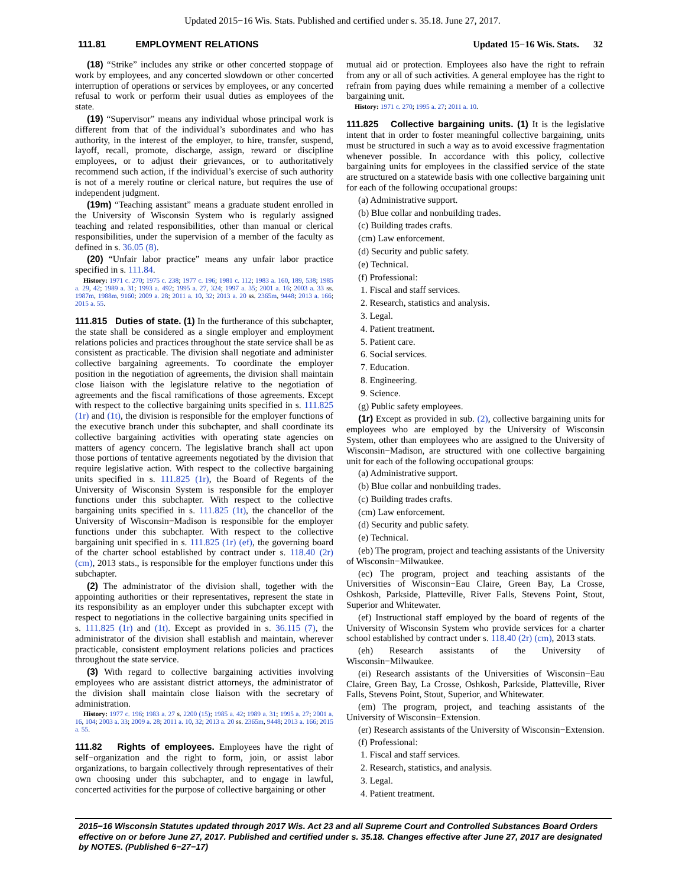Updated 2015−16 Wis. Stats. Published and certified under s. 35.18. June 27, 2017.
111.81 EMPLOYMENT RELATIONS Updated 15−16 Wis. Stats. 32
(18) “Strike” includes any strike or other concerted stoppage of work by employees, and any concerted slowdown or other concerted interruption of operations or services by employees, or any concerted refusal to work or perform their usual duties as employees of the state.
(19) “Supervisor” means any individual whose principal work is different from that of the individual’s subordinates and who has authority, in the interest of the employer, to hire, transfer, suspend, layoff, recall, promote, discharge, assign, reward or discipline employees, or to adjust their grievances, or to authoritatively recommend such action, if the individual’s exercise of such authority is not of a merely routine or clerical nature, but requires the use of independent judgment.
(19m) “Teaching assistant” means a graduate student enrolled in the University of Wisconsin System who is regularly assigned teaching and related responsibilities, other than manual or clerical responsibilities, under the supervision of a member of the faculty as defined in s. 36.05 (8).
(20) “Unfair labor practice” means any unfair labor practice specified in s. 111.84.
History: 1971 c. 270; 1975 c. 238; 1977 c. 196; 1981 c. 112; 1983 a. 160, 189, 538; 1985 a. 29, 42; 1989 a. 31; 1993 a. 492; 1995 a. 27, 324; 1997 a. 35; 2001 a. 16; 2003 a. 33 ss. 1987m, 1988m, 9160; 2009 a. 28; 2011 a. 10, 32; 2013 a. 20 ss. 2365m, 9448; 2013 a. 166; 2015 a. 55.
111.815 Duties of state.
(1) In the furtherance of this subchapter, the state shall be considered as a single employer and employment relations policies and practices throughout the state service shall be as consistent as practicable. The division shall negotiate and administer collective bargaining agreements. To coordinate the employer position in the negotiation of agreements, the division shall maintain close liaison with the legislature relative to the negotiation of agreements and the fiscal ramifications of those agreements. Except with respect to the collective bargaining units specified in s. 111.825 (1r) and (1t), the division is responsible for the employer functions of the executive branch under this subchapter, and shall coordinate its collective bargaining activities with operating state agencies on matters of agency concern. The legislative branch shall act upon those portions of tentative agreements negotiated by the division that require legislative action. With respect to the collective bargaining units specified in s. 111.825 (1r), the Board of Regents of the University of Wisconsin System is responsible for the employer functions under this subchapter. With respect to the collective bargaining units specified in s. 111.825 (1t), the chancellor of the University of Wisconsin−Madison is responsible for the employer functions under this subchapter. With respect to the collective bargaining unit specified in s. 111.825 (1r) (ef), the governing board of the charter school established by contract under s. 118.40 (2r) (cm), 2013 stats., is responsible for the employer functions under this subchapter.
(2) The administrator of the division shall, together with the appointing authorities or their representatives, represent the state in its responsibility as an employer under this subchapter except with respect to negotiations in the collective bargaining units specified in s. 111.825 (1r) and (1t). Except as provided in s. 36.115 (7), the administrator of the division shall establish and maintain, wherever practicable, consistent employment relations policies and practices throughout the state service.
(3) With regard to collective bargaining activities involving employees who are assistant district attorneys, the administrator of the division shall maintain close liaison with the secretary of administration.
History: 1977 c. 196; 1983 a. 27 s. 2200 (15); 1985 a. 42; 1989 a. 31; 1995 a. 27; 2001 a. 16, 104; 2003 a. 33; 2009 a. 28; 2011 a. 10, 32; 2013 a. 20 ss. 2365m, 9448; 2013 a. 166; 2015 a. 55.
111.82 Rights of employees.
Employees have the right of self−organization and the right to form, join, or assist labor organizations, to bargain collectively through representatives of their own choosing under this subchapter, and to engage in lawful, concerted activities for the purpose of collective bargaining or other
mutual aid or protection. Employees also have the right to refrain from any or all of such activities. A general employee has the right to refrain from paying dues while remaining a member of a collective bargaining unit.
History: 1971 c. 270; 1995 a. 27; 2011 a. 10.
111.825 Collective bargaining units.
(1) It is the legislative intent that in order to foster meaningful collective bargaining, units must be structured in such a way as to avoid excessive fragmentation whenever possible. In accordance with this policy, collective bargaining units for employees in the classified service of the state are structured on a statewide basis with one collective bargaining unit for each of the following occupational groups:
(a) Administrative support.
(b) Blue collar and nonbuilding trades.
(c) Building trades crafts.
(cm) Law enforcement.
(d) Security and public safety.
(e) Technical.
(f) Professional:
1. Fiscal and staff services.
2. Research, statistics and analysis.
3. Legal.
4. Patient treatment.
5. Patient care.
6. Social services.
7. Education.
8. Engineering.
9. Science.
(g) Public safety employees.
(1r) Except as provided in sub. (2), collective bargaining units for employees who are employed by the University of Wisconsin System, other than employees who are assigned to the University of Wisconsin−Madison, are structured with one collective bargaining unit for each of the following occupational groups:
(a) Administrative support.
(b) Blue collar and nonbuilding trades.
(c) Building trades crafts.
(cm) Law enforcement.
(d) Security and public safety.
(e) Technical.
(eb) The program, project and teaching assistants of the University of Wisconsin−Milwaukee.
(ec) The program, project and teaching assistants of the Universities of Wisconsin−Eau Claire, Green Bay, La Crosse, Oshkosh, Parkside, Platteville, River Falls, Stevens Point, Stout, Superior and Whitewater.
(ef) Instructional staff employed by the board of regents of the University of Wisconsin System who provide services for a charter school established by contract under s. 118.40 (2r) (cm), 2013 stats.
(eh) Research assistants of the University of Wisconsin−Milwaukee.
(ei) Research assistants of the Universities of Wisconsin−Eau Claire, Green Bay, La Crosse, Oshkosh, Parkside, Platteville, River Falls, Stevens Point, Stout, Superior, and Whitewater.
(em) The program, project, and teaching assistants of the University of Wisconsin−Extension.
(er) Research assistants of the University of Wisconsin−Extension.
(f) Professional:
1. Fiscal and staff services.
2. Research, statistics, and analysis.
3. Legal.
4. Patient treatment.
2015−16 Wisconsin Statutes updated through 2017 Wis. Act 23 and all Supreme Court and Controlled Substances Board Orders effective on or before June 27, 2017. Published and certified under s. 35.18. Changes effective after June 27, 2017 are designated by NOTES. (Published 6−27−17)